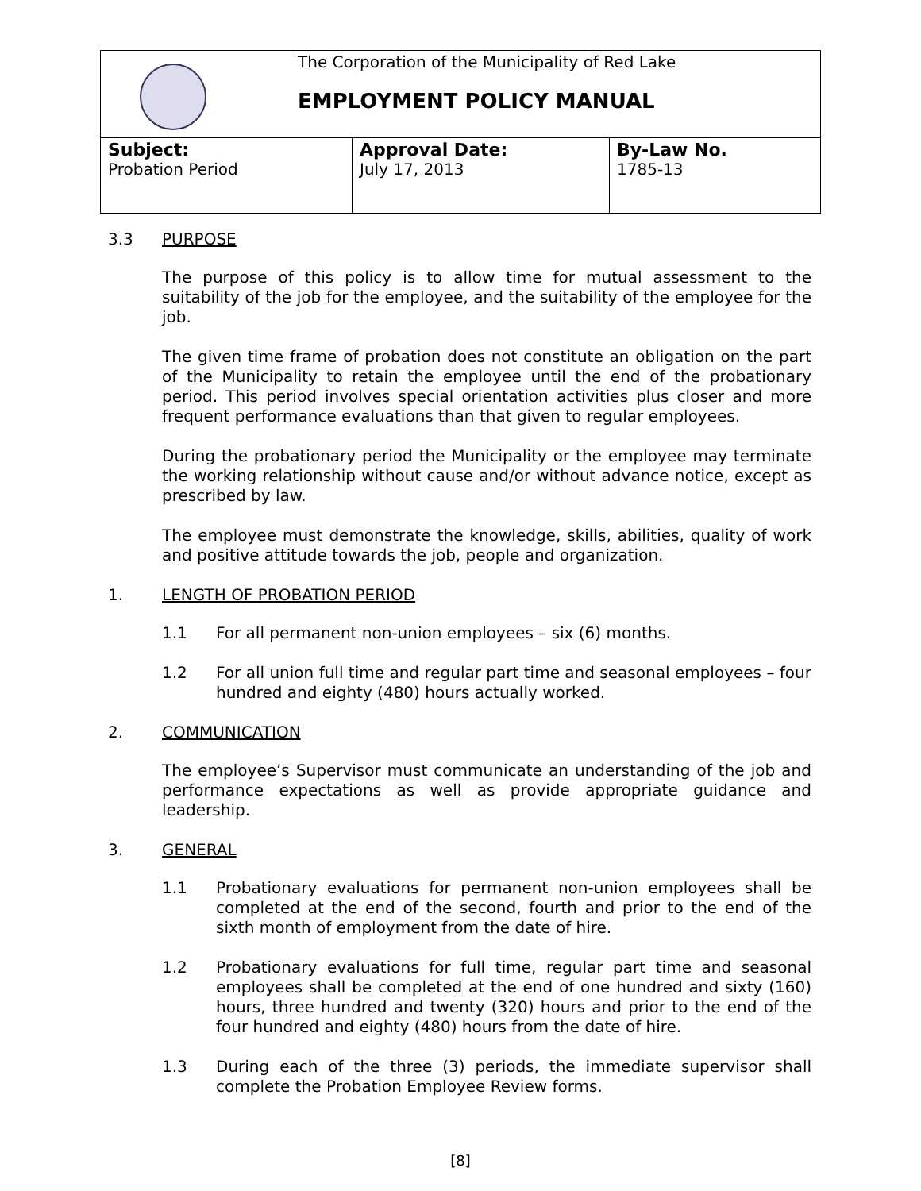| | The Corporation of the Municipality of Red Lake EMPLOYMENT POLICY MANUAL |
| Subject: Probation Period | Approval Date: July 17, 2013 | By-Law No. 1785-13 |
3.3 PURPOSE
The purpose of this policy is to allow time for mutual assessment to the suitability of the job for the employee, and the suitability of the employee for the job.
The given time frame of probation does not constitute an obligation on the part of the Municipality to retain the employee until the end of the probationary period. This period involves special orientation activities plus closer and more frequent performance evaluations than that given to regular employees.
During the probationary period the Municipality or the employee may terminate the working relationship without cause and/or without advance notice, except as prescribed by law.
The employee must demonstrate the knowledge, skills, abilities, quality of work and positive attitude towards the job, people and organization.
1. LENGTH OF PROBATION PERIOD
1.1 For all permanent non-union employees – six (6) months.
1.2 For all union full time and regular part time and seasonal employees – four hundred and eighty (480) hours actually worked.
2. COMMUNICATION
The employee’s Supervisor must communicate an understanding of the job and performance expectations as well as provide appropriate guidance and leadership.
3. GENERAL
1.1 Probationary evaluations for permanent non-union employees shall be completed at the end of the second, fourth and prior to the end of the sixth month of employment from the date of hire.
1.2 Probationary evaluations for full time, regular part time and seasonal employees shall be completed at the end of one hundred and sixty (160) hours, three hundred and twenty (320) hours and prior to the end of the four hundred and eighty (480) hours from the date of hire.
1.3 During each of the three (3) periods, the immediate supervisor shall complete the Probation Employee Review forms.
[8]